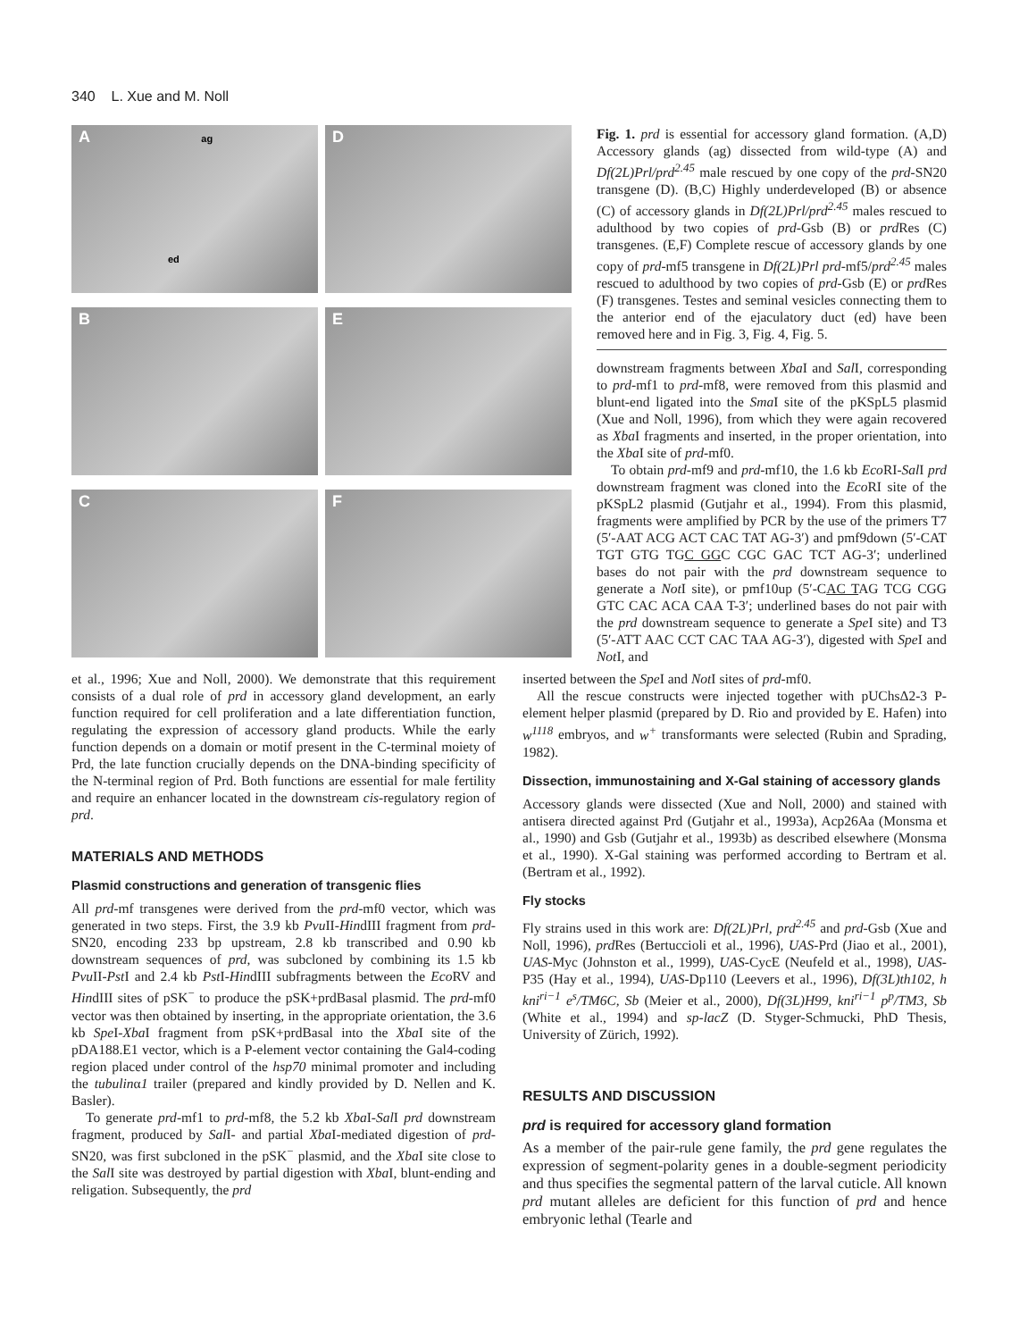340 L. Xue and M. Noll
A ag
ed
D
B
E
C
F
Fig. 1. prd is essential for accessory gland formation. (A,D) Accessory glands (ag) dissected from wild-type (A) and Df(2L)Prl/prd<sup>2.45</sup> male rescued by one copy of the prd-SN20 transgene (D). (B,C) Highly underdeveloped (B) or absence (C) of accessory glands in Df(2L)Prl/prd<sup>2.45</sup> males rescued to adulthood by two copies of prd-Gsb (B) or prd Res (C) transgenes. (E,F) Complete rescue of accessory glands by one copy of prd-mf5 transgene in Df(2L)Prl prd-mf5/prd<sup>2.45</sup> males rescued to adulthood by two copies of prd-Gsb (E) or prd Res (F) transgenes. Testes and seminal vesicles connecting them to the anterior end of the ejaculatory duct (ed) have been removed here and in Fig. 3, Fig. 4, Fig. 5.
downstream fragments between Xba I and Sal I, corresponding to prd-mf1 to prd-mf8, were removed from this plasmid and blunt-end ligated into the Sma I site of the pKSpL5 plasmid (Xue and Noll, 1996), from which they were again recovered as Xba I fragments and inserted, in the proper orientation, into the Xba I site of prd-mf0.
To obtain prd-mf9 and prd-mf10, the 1.6 kb Eco RI-Sal I prd downstream fragment was cloned into the Eco RI site of the pKSpL2 plasmid (Gutjahr et al., 1994). From this plasmid, fragments were amplified by PCR by the use of the primers T7 (5′-AAT ACG ACT CAC TAT AG-3′) and pmf9down (5′-CAT TGT GTG TGC GGC CGC GAC TCT AG-3′; underlined bases do not pair with the prd downstream sequence to generate a Not I site), or pmf10up (5′-CAC TAG TCG CGG GTC CAC ACA CAA T-3′; underlined bases do not pair with the prd downstream sequence to generate a Spe I site) and T3 (5′-ATT AAC CCT CAC TAA AG-3′), digested with Spe I and Not I, and
et al., 1996; Xue and Noll, 2000). We demonstrate that this requirement consists of a dual role of prd in accessory gland development, an early function required for cell proliferation and a late differentiation function, regulating the expression of accessory gland products. While the early function depends on a domain or motif present in the C-terminal moiety of Prd, the late function crucially depends on the DNA-binding specificity of the N-terminal region of Prd. Both functions are essential for male fertility and require an enhancer located in the downstream cis-regulatory region of prd.
MATERIALS AND METHODS
Plasmid constructions and generation of transgenic flies
All prd-mf transgenes were derived from the prd-mf0 vector, which was generated in two steps. First, the 3.9 kb Pvu II-HindIII fragment from prd-SN20, encoding 233 bp upstream, 2.8 kb transcribed and 0.90 kb downstream sequences of prd, was subcloned by combining its 1.5 kb Pvu II-Pst I and 2.4 kb Pst I-HindIII subfragments between the Eco RV and HindIII sites of pSK<sup>−</sup> to produce the pSK+prdBasal plasmid. The prd-mf0 vector was then obtained by inserting, in the appropriate orientation, the 3.6 kb Spe I-Xba I fragment from pSK+prdBasal into the Xba I site of the pDA188.E1 vector, which is a P-element vector containing the Gal4-coding region placed under control of the hsp70 minimal promoter and including the tubulinα1 trailer (prepared and kindly provided by D. Nellen and K. Basler).
To generate prd-mf1 to prd-mf8, the 5.2 kb Xba I-Sal I prd downstream fragment, produced by Sal I- and partial Xba I-mediated digestion of prd-SN20, was first subcloned in the pSK<sup>−</sup> plasmid, and the Xba I site close to the Sal I site was destroyed by partial digestion with Xba I, blunt-ending and religation. Subsequently, the prd
inserted between the Spe I and Not I sites of prd-mf0.
All the rescue constructs were injected together with pUChsΔ2-3 P-element helper plasmid (prepared by D. Rio and provided by E. Hafen) into w<sup>1118</sup> embryos, and w<sup>+</sup> transformants were selected (Rubin and Sprading, 1982).
Dissection, immunostaining and X-Gal staining of accessory glands
Accessory glands were dissected (Xue and Noll, 2000) and stained with antisera directed against Prd (Gutjahr et al., 1993a), Acp26Aa (Monsma et al., 1990) and Gsb (Gutjahr et al., 1993b) as described elsewhere (Monsma et al., 1990). X-Gal staining was performed according to Bertram et al. (Bertram et al., 1992).
Fly stocks
Fly strains used in this work are: Df(2L)Prl, prd<sup>2.45</sup> and prd-Gsb (Xue and Noll, 1996), prd Res (Bertuccioli et al., 1996), UAS-Prd (Jiao et al., 2001), UAS-Myc (Johnston et al., 1999), UAS-CycE (Neufeld et al., 1998), UAS-P35 (Hay et al., 1994), UAS-Dp110 (Leevers et al., 1996), Df(3L)th102, h kni<sup>ri−1</sup> e<sup>s</sup>/TM6C, Sb (Meier et al., 2000), Df(3L)H99, kni<sup>ri−1</sup> p<sup>p</sup>/TM3, Sb (White et al., 1994) and sp-lacZ (D. Styger-Schmucki, PhD Thesis, University of Zürich, 1992).
RESULTS AND DISCUSSION
prd is required for accessory gland formation
As a member of the pair-rule gene family, the prd gene regulates the expression of segment-polarity genes in a double-segment periodicity and thus specifies the segmental pattern of the larval cuticle. All known prd mutant alleles are deficient for this function of prd and hence embryonic lethal (Tearle and